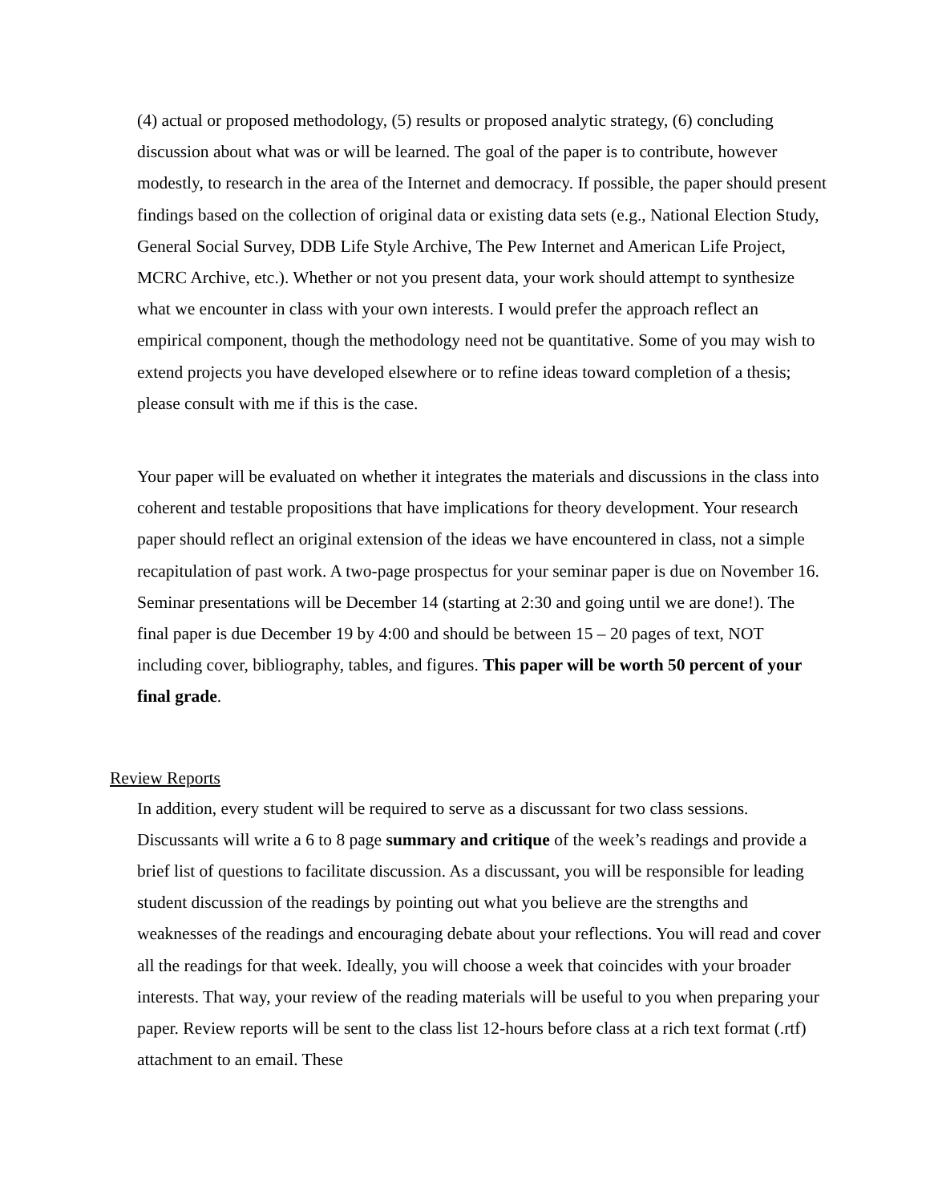(4) actual or proposed methodology, (5) results or proposed analytic strategy, (6) concluding discussion about what was or will be learned. The goal of the paper is to contribute, however modestly, to research in the area of the Internet and democracy. If possible, the paper should present findings based on the collection of original data or existing data sets (e.g., National Election Study, General Social Survey, DDB Life Style Archive, The Pew Internet and American Life Project, MCRC Archive, etc.). Whether or not you present data, your work should attempt to synthesize what we encounter in class with your own interests. I would prefer the approach reflect an empirical component, though the methodology need not be quantitative. Some of you may wish to extend projects you have developed elsewhere or to refine ideas toward completion of a thesis; please consult with me if this is the case.
Your paper will be evaluated on whether it integrates the materials and discussions in the class into coherent and testable propositions that have implications for theory development. Your research paper should reflect an original extension of the ideas we have encountered in class, not a simple recapitulation of past work. A two-page prospectus for your seminar paper is due on November 16. Seminar presentations will be December 14 (starting at 2:30 and going until we are done!). The final paper is due December 19 by 4:00 and should be between 15 – 20 pages of text, NOT including cover, bibliography, tables, and figures. This paper will be worth 50 percent of your final grade.
Review Reports
In addition, every student will be required to serve as a discussant for two class sessions. Discussants will write a 6 to 8 page summary and critique of the week’s readings and provide a brief list of questions to facilitate discussion. As a discussant, you will be responsible for leading student discussion of the readings by pointing out what you believe are the strengths and weaknesses of the readings and encouraging debate about your reflections. You will read and cover all the readings for that week. Ideally, you will choose a week that coincides with your broader interests. That way, your review of the reading materials will be useful to you when preparing your paper. Review reports will be sent to the class list 12-hours before class at a rich text format (.rtf) attachment to an email. These